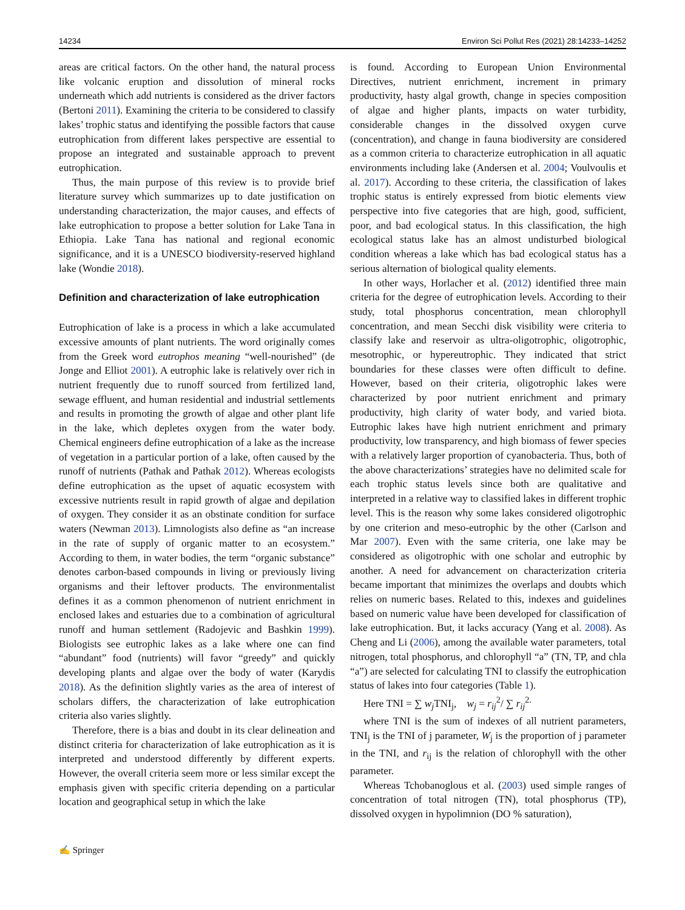14234 Environ Sci Pollut Res (2021) 28:14233–14252
areas are critical factors. On the other hand, the natural process like volcanic eruption and dissolution of mineral rocks underneath which add nutrients is considered as the driver factors (Bertoni 2011). Examining the criteria to be considered to classify lakes’ trophic status and identifying the possible factors that cause eutrophication from different lakes perspective are essential to propose an integrated and sustainable approach to prevent eutrophication.
Thus, the main purpose of this review is to provide brief literature survey which summarizes up to date justification on understanding characterization, the major causes, and effects of lake eutrophication to propose a better solution for Lake Tana in Ethiopia. Lake Tana has national and regional economic significance, and it is a UNESCO biodiversity-reserved highland lake (Wondie 2018).
Definition and characterization of lake eutrophication
Eutrophication of lake is a process in which a lake accumulated excessive amounts of plant nutrients. The word originally comes from the Greek word eutrophos meaning “well-nourished” (de Jonge and Elliot 2001). A eutrophic lake is relatively over rich in nutrient frequently due to runoff sourced from fertilized land, sewage effluent, and human residential and industrial settlements and results in promoting the growth of algae and other plant life in the lake, which depletes oxygen from the water body. Chemical engineers define eutrophication of a lake as the increase of vegetation in a particular portion of a lake, often caused by the runoff of nutrients (Pathak and Pathak 2012). Whereas ecologists define eutrophication as the upset of aquatic ecosystem with excessive nutrients result in rapid growth of algae and depilation of oxygen. They consider it as an obstinate condition for surface waters (Newman 2013). Limnologists also define as “an increase in the rate of supply of organic matter to an ecosystem.” According to them, in water bodies, the term “organic substance” denotes carbon-based compounds in living or previously living organisms and their leftover products. The environmentalist defines it as a common phenomenon of nutrient enrichment in enclosed lakes and estuaries due to a combination of agricultural runoff and human settlement (Radojevic and Bashkin 1999). Biologists see eutrophic lakes as a lake where one can find “abundant” food (nutrients) will favor “greedy” and quickly developing plants and algae over the body of water (Karydis 2018). As the definition slightly varies as the area of interest of scholars differs, the characterization of lake eutrophication criteria also varies slightly.
Therefore, there is a bias and doubt in its clear delineation and distinct criteria for characterization of lake eutrophication as it is interpreted and understood differently by different experts. However, the overall criteria seem more or less similar except the emphasis given with specific criteria depending on a particular location and geographical setup in which the lake
is found. According to European Union Environmental Directives, nutrient enrichment, increment in primary productivity, hasty algal growth, change in species composition of algae and higher plants, impacts on water turbidity, considerable changes in the dissolved oxygen curve (concentration), and change in fauna biodiversity are considered as a common criteria to characterize eutrophication in all aquatic environments including lake (Andersen et al. 2004; Voulvoulis et al. 2017). According to these criteria, the classification of lakes trophic status is entirely expressed from biotic elements view perspective into five categories that are high, good, sufficient, poor, and bad ecological status. In this classification, the high ecological status lake has an almost undisturbed biological condition whereas a lake which has bad ecological status has a serious alternation of biological quality elements.
In other ways, Horlacher et al. (2012) identified three main criteria for the degree of eutrophication levels. According to their study, total phosphorus concentration, mean chlorophyll concentration, and mean Secchi disk visibility were criteria to classify lake and reservoir as ultra-oligotrophic, oligotrophic, mesotrophic, or hypereutrophic. They indicated that strict boundaries for these classes were often difficult to define. However, based on their criteria, oligotrophic lakes were characterized by poor nutrient enrichment and primary productivity, high clarity of water body, and varied biota. Eutrophic lakes have high nutrient enrichment and primary productivity, low transparency, and high biomass of fewer species with a relatively larger proportion of cyanobacteria. Thus, both of the above characterizations’ strategies have no delimited scale for each trophic status levels since both are qualitative and interpreted in a relative way to classified lakes in different trophic level. This is the reason why some lakes considered oligotrophic by one criterion and meso-eutrophic by the other (Carlson and Mar 2007). Even with the same criteria, one lake may be considered as oligotrophic with one scholar and eutrophic by another. A need for advancement on characterization criteria became important that minimizes the overlaps and doubts which relies on numeric bases. Related to this, indexes and guidelines based on numeric value have been developed for classification of lake eutrophication. But, it lacks accuracy (Yang et al. 2008). As Cheng and Li (2006), among the available water parameters, total nitrogen, total phosphorus, and chlorophyll “a” (TN, TP, and chla “a”) are selected for calculating TNI to classify the eutrophication status of lakes into four categories (Table 1).
Here TNI = ∑ w<sub>j</sub> TNI<sub>j</sub>, w<sub>j</sub> = r<sub>ij</sub><sup>2</sup>/ ∑ r<sub>ij</sub><sup>2.</sup>
where TNI is the sum of indexes of all nutrient parameters, TNI<sub>j</sub> is the TNI of j parameter, W<sub>j</sub> is the proportion of j parameter in the TNI, and r<sub>ij</sub> is the relation of chlorophyll with the other parameter.
Whereas Tchobanoglous et al. (2003) used simple ranges of concentration of total nitrogen (TN), total phosphorus (TP), dissolved oxygen in hypolimnion (DO % saturation),
✍ Springer